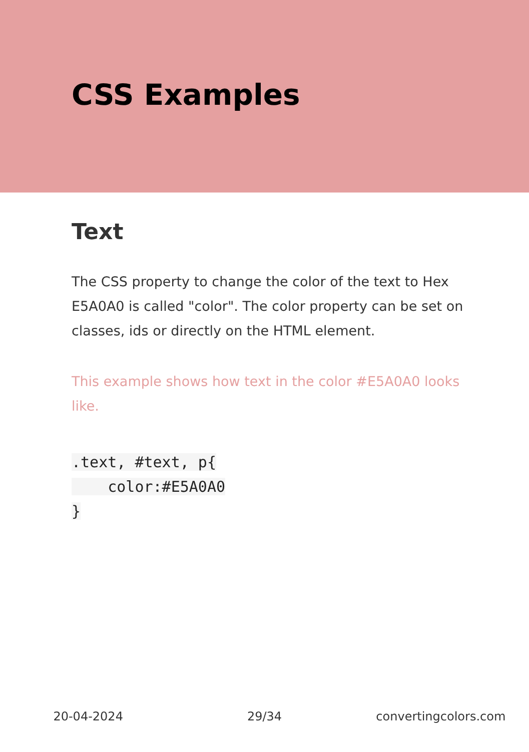CSS Examples
Text
The CSS property to change the color of the text to Hex E5A0A0 is called "color". The color property can be set on classes, ids or directly on the HTML element.
This example shows how text in the color #E5A0A0 looks like.
.text, #text, p{
    color:#E5A0A0
}
20-04-2024 29/34 convertingcolors.com